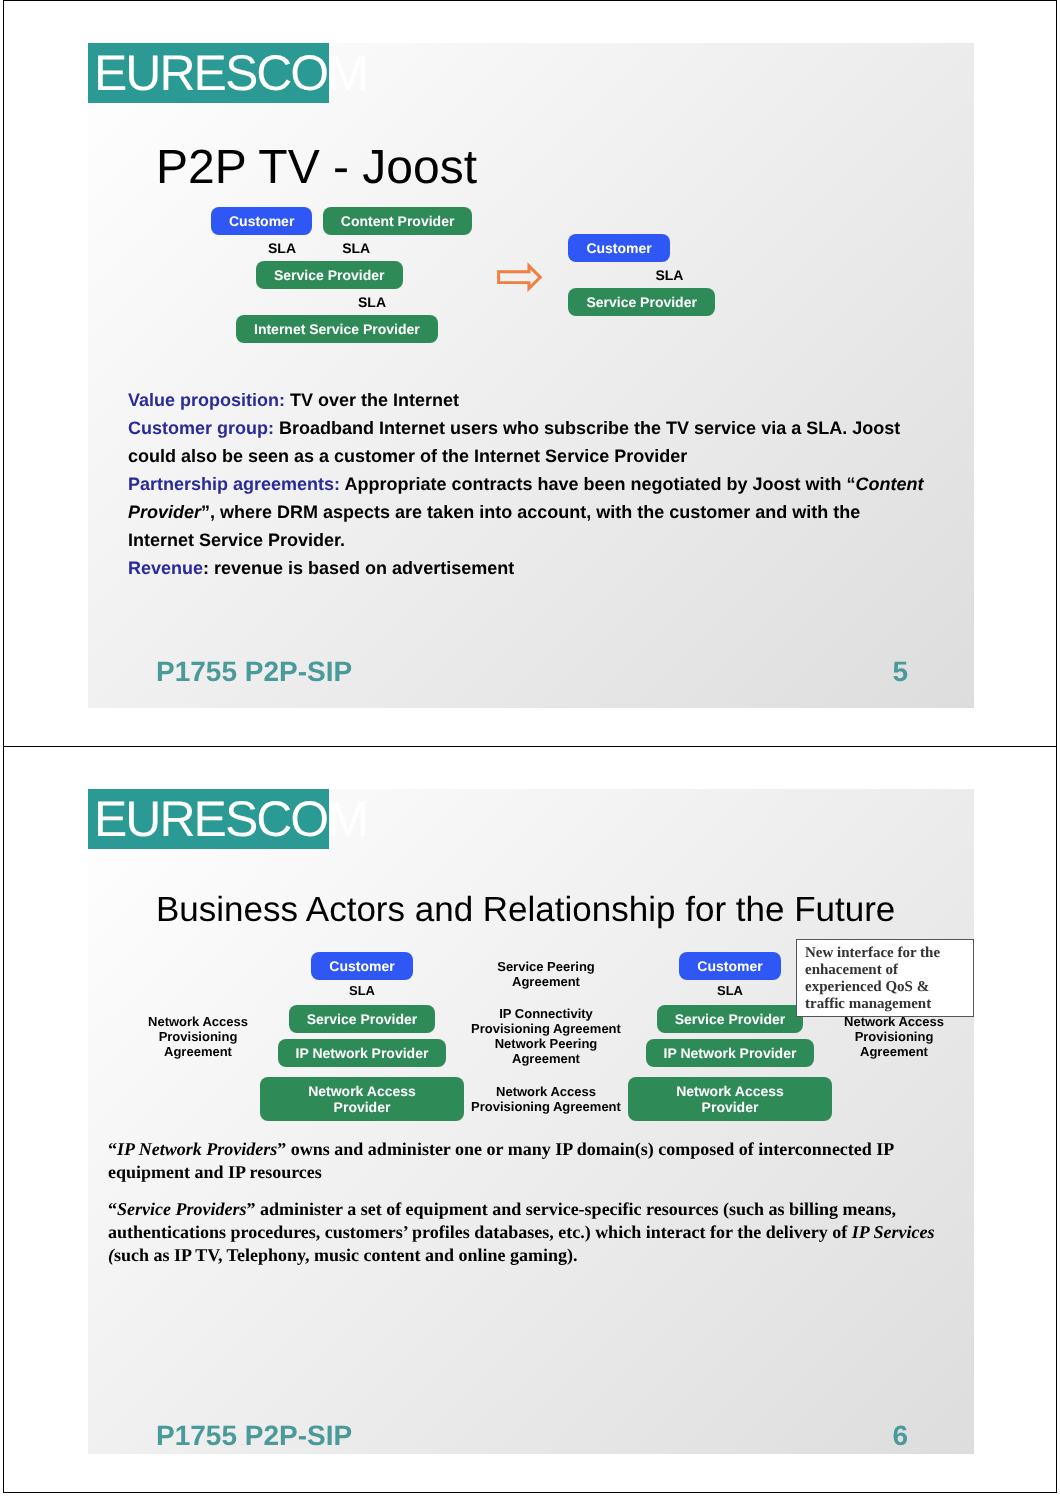EURESCOM
P2P TV - Joost
Customer Content Provider
SLA SLA
Service Provider
SLA
Internet Service Provider
⇨
Customer
SLA
Service Provider
Value proposition: TV over the Internet
Customer group: Broadband Internet users who subscribe the TV service via a SLA. Joost could also be seen as a customer of the Internet Service Provider
Partnership agreements: Appropriate contracts have been negotiated by Joost with “Content Provider”, where DRM aspects are taken into account, with the customer and with the Internet Service Provider.
Revenue: revenue is based on advertisement
P1755 P2P-SIP 5
EURESCOM
Business Actors and Relationship for the Future
New interface for the enhacement of experienced QoS & traffic management
Customer
SLA
Service Peering Agreement
Customer
SLA
Network Access Provisioning Agreement
Service Provider
IP Network Provider
IP Connectivity Provisioning Agreement
Network Peering Agreement
Service Provider
IP Network Provider
Network Access Provisioning Agreement
Network Access Provider
Network Access Provisioning Agreement
Network Access Provider
“IP Network Providers” owns and administer one or many IP domain(s) composed of interconnected IP equipment and IP resources
“Service Providers” administer a set of equipment and service-specific resources (such as billing means, authentications procedures, customers’ profiles databases, etc.) which interact for the delivery of IP Services (such as IP TV, Telephony, music content and online gaming).
P1755 P2P-SIP 6